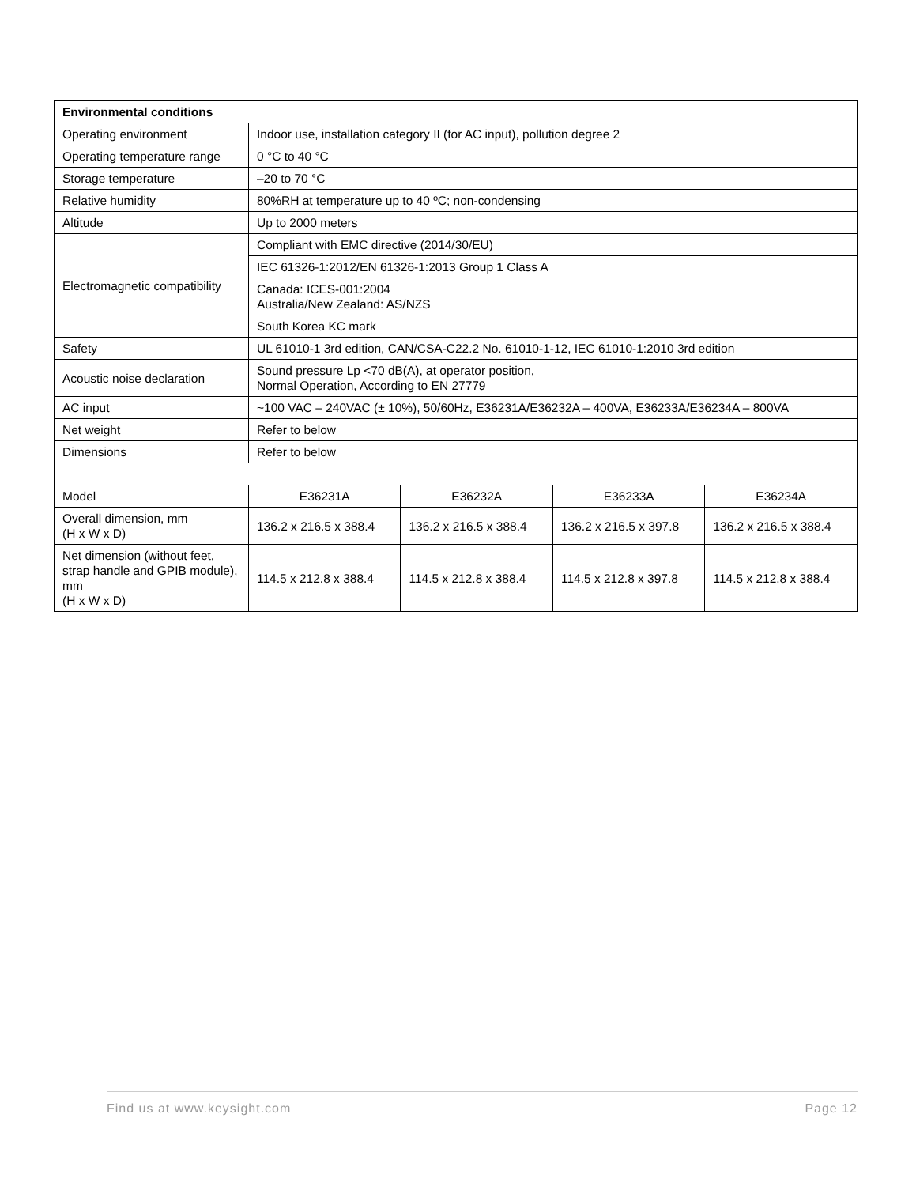| Environmental conditions | | | | |
| Operating environment | Indoor use, installation category II (for AC input), pollution degree 2 | | | |
| Operating temperature range | 0 °C to 40 °C | | | |
| Storage temperature | –20 to 70 °C | | | |
| Relative humidity | 80%RH at temperature up to 40 ºC; non-condensing | | | |
| Altitude | Up to 2000 meters | | | |
| Electromagnetic compatibility | Compliant with EMC directive (2014/30/EU) | | | |
| | IEC 61326-1:2012/EN 61326-1:2013 Group 1 Class A | | | |
| | Canada: ICES-001:2004 Australia/New Zealand: AS/NZS | | | |
| | South Korea KC mark | | | |
| Safety | UL 61010-1 3rd edition, CAN/CSA-C22.2 No. 61010-1-12, IEC 61010-1:2010 3rd edition | | | |
| Acoustic noise declaration | Sound pressure Lp <70 dB(A), at operator position, Normal Operation, According to EN 27779 | | | |
| AC input | ~100 VAC – 240VAC (± 10%), 50/60Hz, E36231A/E36232A – 400VA, E36233A/E36234A – 800VA | | | |
| Net weight | Refer to below | | | |
| Dimensions | Refer to below | | | |
| Model | E36231A | E36232A | E36233A | E36234A |
| Overall dimension, mm (H x W x D) | 136.2 x 216.5 x 388.4 | 136.2 x 216.5 x 388.4 | 136.2 x 216.5 x 397.8 | 136.2 x 216.5 x 388.4 |
| Net dimension (without feet, strap handle and GPIB module), mm (H x W x D) | 114.5 x 212.8 x 388.4 | 114.5 x 212.8 x 388.4 | 114.5 x 212.8 x 397.8 | 114.5 x 212.8 x 388.4 |
Find us at www.keysight.com Page 12